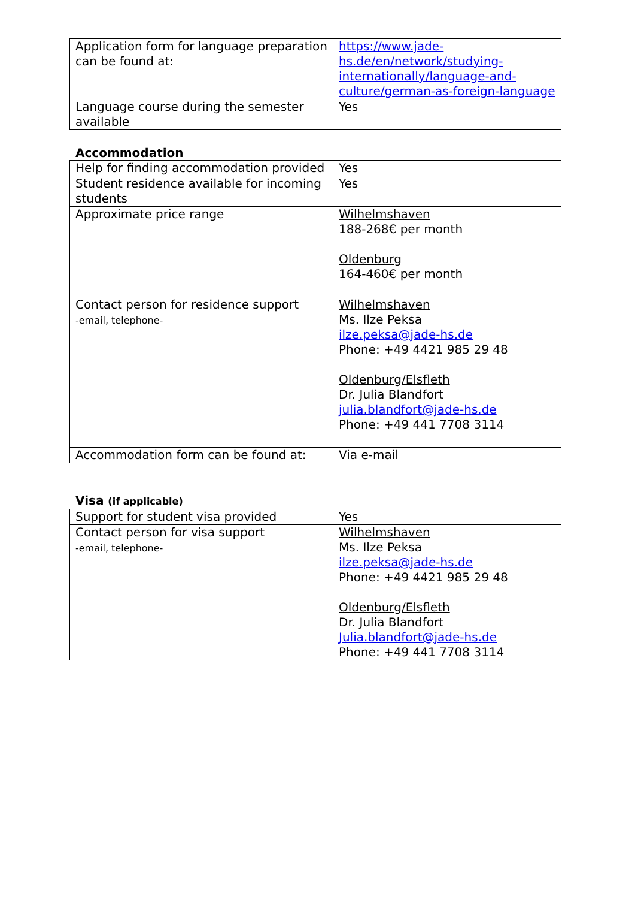| Application form for language preparation can be found at: | https://www.jade-hs.de/en/network/studying-internationally/language-and-culture/german-as-foreign-language |
| Language course during the semester available | Yes |
Accommodation
| Help for finding accommodation provided | Yes |
| Student residence available for incoming students | Yes |
| Approximate price range | Wilhelmshaven 188-268€ per month Oldenburg 164-460€ per month |
| Contact person for residence support -email, telephone- | Wilhelmshaven Ms. Ilze Peksa ilze.peksa@jade-hs.de Phone: +49 4421 985 29 48 Oldenburg/Elsfleth Dr. Julia Blandfort julia.blandfort@jade-hs.de Phone: +49 441 7708 3114 |
| Accommodation form can be found at: | Via e-mail |
Visa (if applicable)
| Support for student visa provided | Yes |
| Contact person for visa support -email, telephone- | Wilhelmshaven Ms. Ilze Peksa ilze.peksa@jade-hs.de Phone: +49 4421 985 29 48 Oldenburg/Elsfleth Dr. Julia Blandfort Julia.blandfort@jade-hs.de Phone: +49 441 7708 3114 |